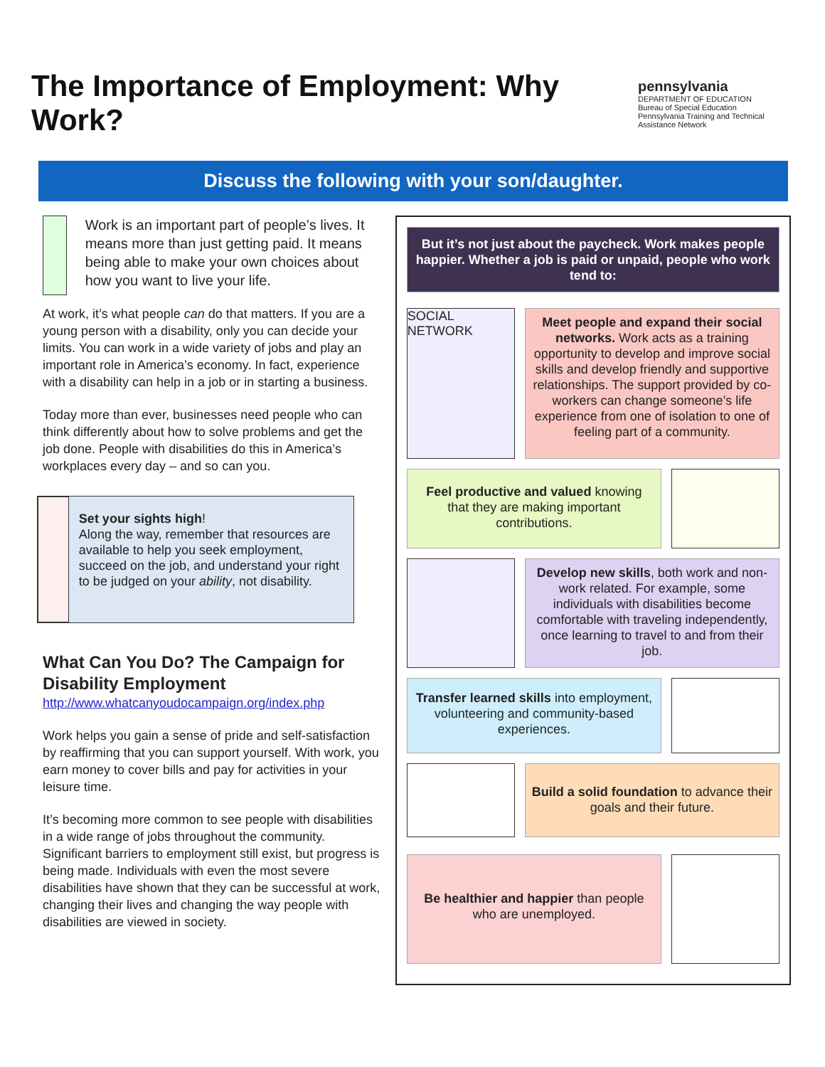The Importance of Employment: Why Work?
pennsylvania
DEPARTMENT OF EDUCATION
Bureau of Special Education
Pennsylvania Training and Technical Assistance Network
Discuss the following with your son/daughter.
Work is an important part of people’s lives. It means more than just getting paid. It means being able to make your own choices about how you want to live your life.
At work, it’s what people can do that matters. If you are a young person with a disability, only you can decide your limits. You can work in a wide variety of jobs and play an important role in America’s economy. In fact, experience with a disability can help in a job or in starting a business.
Today more than ever, businesses need people who can think differently about how to solve problems and get the job done. People with disabilities do this in America’s workplaces every day – and so can you.
Set your sights high!
Along the way, remember that resources are available to help you seek employment, succeed on the job, and understand your right to be judged on your ability, not disability.
What Can You Do? The Campaign for Disability Employment
http://www.whatcanyoudocampaign.org/index.php
Work helps you gain a sense of pride and self-satisfaction by reaffirming that you can support yourself. With work, you earn money to cover bills and pay for activities in your leisure time.
It’s becoming more common to see people with disabilities in a wide range of jobs throughout the community. Significant barriers to employment still exist, but progress is being made. Individuals with even the most severe disabilities have shown that they can be successful at work, changing their lives and changing the way people with disabilities are viewed in society.
But it’s not just about the paycheck. Work makes people happier. Whether a job is paid or unpaid, people who work tend to:
SOCIAL NETWORK
Meet people and expand their social networks. Work acts as a training opportunity to develop and improve social skills and develop friendly and supportive relationships. The support provided by co-workers can change someone’s life experience from one of isolation to one of feeling part of a community.
Feel productive and valued knowing that they are making important contributions.
Develop new skills, both work and non-work related. For example, some individuals with disabilities become comfortable with traveling independently, once learning to travel to and from their job.
Transfer learned skills into employment, volunteering and community-based experiences.
Build a solid foundation to advance their goals and their future.
Be healthier and happier than people who are unemployed.